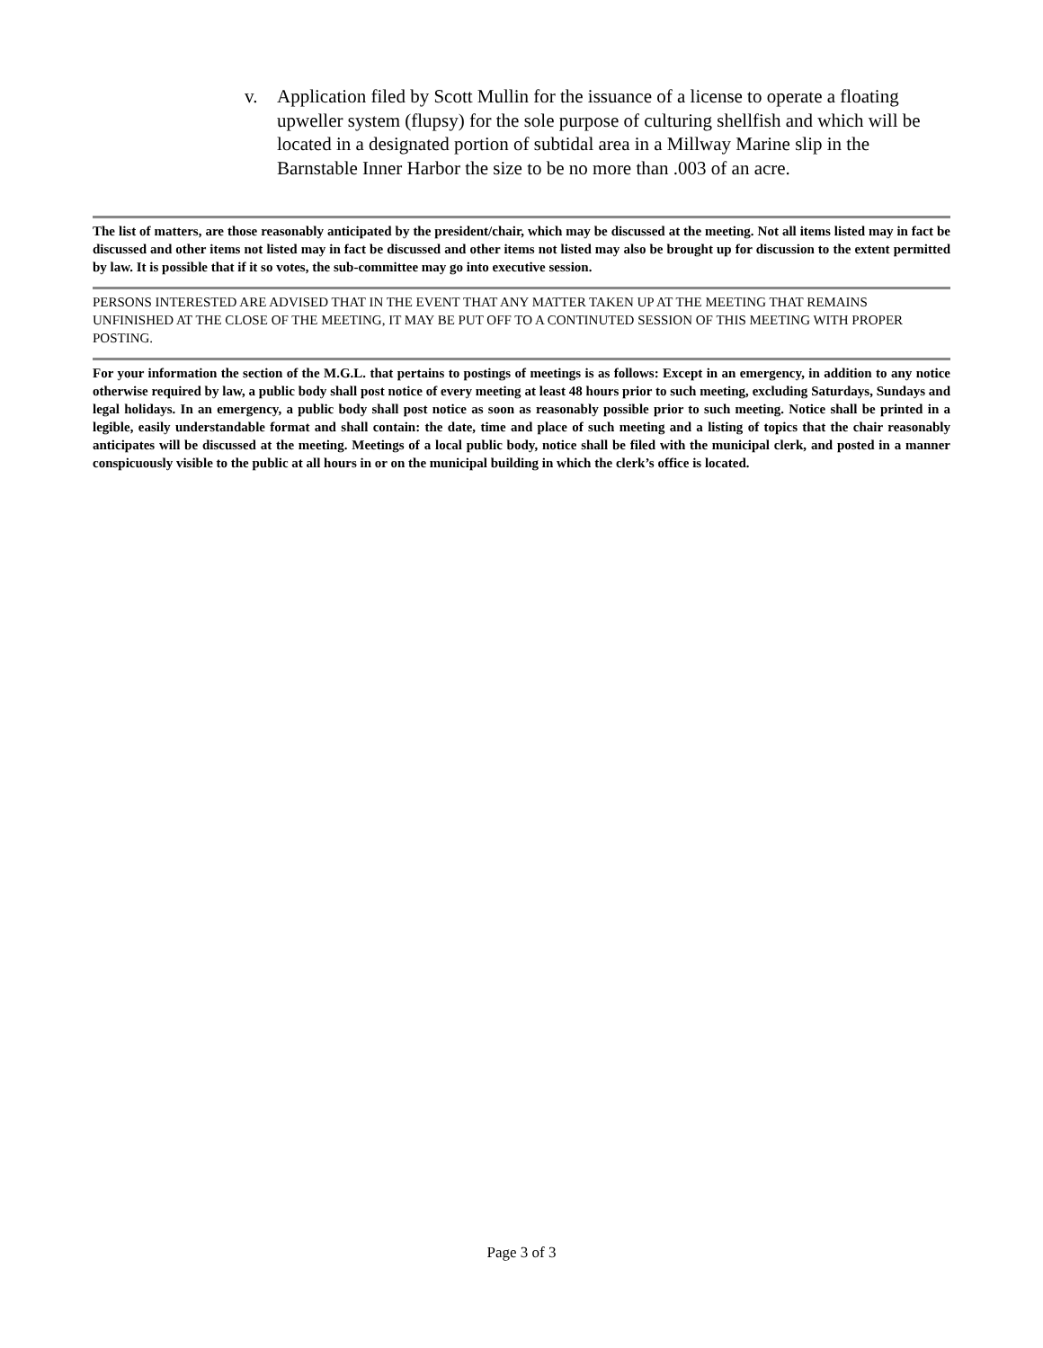v. Application filed by Scott Mullin for the issuance of a license to operate a floating upweller system (flupsy) for the sole purpose of culturing shellfish and which will be located in a designated portion of subtidal area in a Millway Marine slip in the Barnstable Inner Harbor the size to be no more than .003 of an acre.
The list of matters, are those reasonably anticipated by the president/chair, which may be discussed at the meeting. Not all items listed may in fact be discussed and other items not listed may in fact be discussed and other items not listed may also be brought up for discussion to the extent permitted by law. It is possible that if it so votes, the sub-committee may go into executive session.
PERSONS INTERESTED ARE ADVISED THAT IN THE EVENT THAT ANY MATTER TAKEN UP AT THE MEETING THAT REMAINS UNFINISHED AT THE CLOSE OF THE MEETING, IT MAY BE PUT OFF TO A CONTINUTED SESSION OF THIS MEETING WITH PROPER POSTING.
For your information the section of the M.G.L. that pertains to postings of meetings is as follows: Except in an emergency, in addition to any notice otherwise required by law, a public body shall post notice of every meeting at least 48 hours prior to such meeting, excluding Saturdays, Sundays and legal holidays. In an emergency, a public body shall post notice as soon as reasonably possible prior to such meeting. Notice shall be printed in a legible, easily understandable format and shall contain: the date, time and place of such meeting and a listing of topics that the chair reasonably anticipates will be discussed at the meeting. Meetings of a local public body, notice shall be filed with the municipal clerk, and posted in a manner conspicuously visible to the public at all hours in or on the municipal building in which the clerk’s office is located.
Page 3 of 3